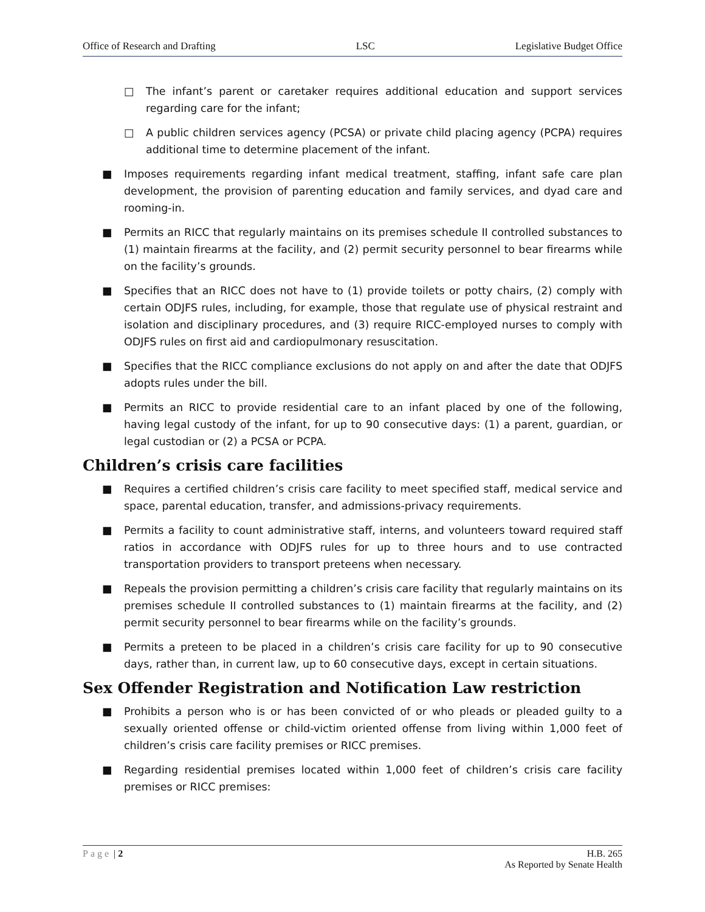Office of Research and Drafting LSC Legislative Budget Office
□ The infant’s parent or caretaker requires additional education and support services regarding care for the infant;
□ A public children services agency (PCSA) or private child placing agency (PCPA) requires additional time to determine placement of the infant.
■ Imposes requirements regarding infant medical treatment, staffing, infant safe care plan development, the provision of parenting education and family services, and dyad care and rooming-in.
■ Permits an RICC that regularly maintains on its premises schedule II controlled substances to (1) maintain firearms at the facility, and (2) permit security personnel to bear firearms while on the facility’s grounds.
■ Specifies that an RICC does not have to (1) provide toilets or potty chairs, (2) comply with certain ODJFS rules, including, for example, those that regulate use of physical restraint and isolation and disciplinary procedures, and (3) require RICC-employed nurses to comply with ODJFS rules on first aid and cardiopulmonary resuscitation.
■ Specifies that the RICC compliance exclusions do not apply on and after the date that ODJFS adopts rules under the bill.
■ Permits an RICC to provide residential care to an infant placed by one of the following, having legal custody of the infant, for up to 90 consecutive days: (1) a parent, guardian, or legal custodian or (2) a PCSA or PCPA.
Children’s crisis care facilities
■ Requires a certified children’s crisis care facility to meet specified staff, medical service and space, parental education, transfer, and admissions-privacy requirements.
■ Permits a facility to count administrative staff, interns, and volunteers toward required staff ratios in accordance with ODJFS rules for up to three hours and to use contracted transportation providers to transport preteens when necessary.
■ Repeals the provision permitting a children’s crisis care facility that regularly maintains on its premises schedule II controlled substances to (1) maintain firearms at the facility, and (2) permit security personnel to bear firearms while on the facility’s grounds.
■ Permits a preteen to be placed in a children’s crisis care facility for up to 90 consecutive days, rather than, in current law, up to 60 consecutive days, except in certain situations.
Sex Offender Registration and Notification Law restriction
■ Prohibits a person who is or has been convicted of or who pleads or pleaded guilty to a sexually oriented offense or child-victim oriented offense from living within 1,000 feet of children’s crisis care facility premises or RICC premises.
■ Regarding residential premises located within 1,000 feet of children’s crisis care facility premises or RICC premises:
Page | 2 H.B. 265
As Reported by Senate Health